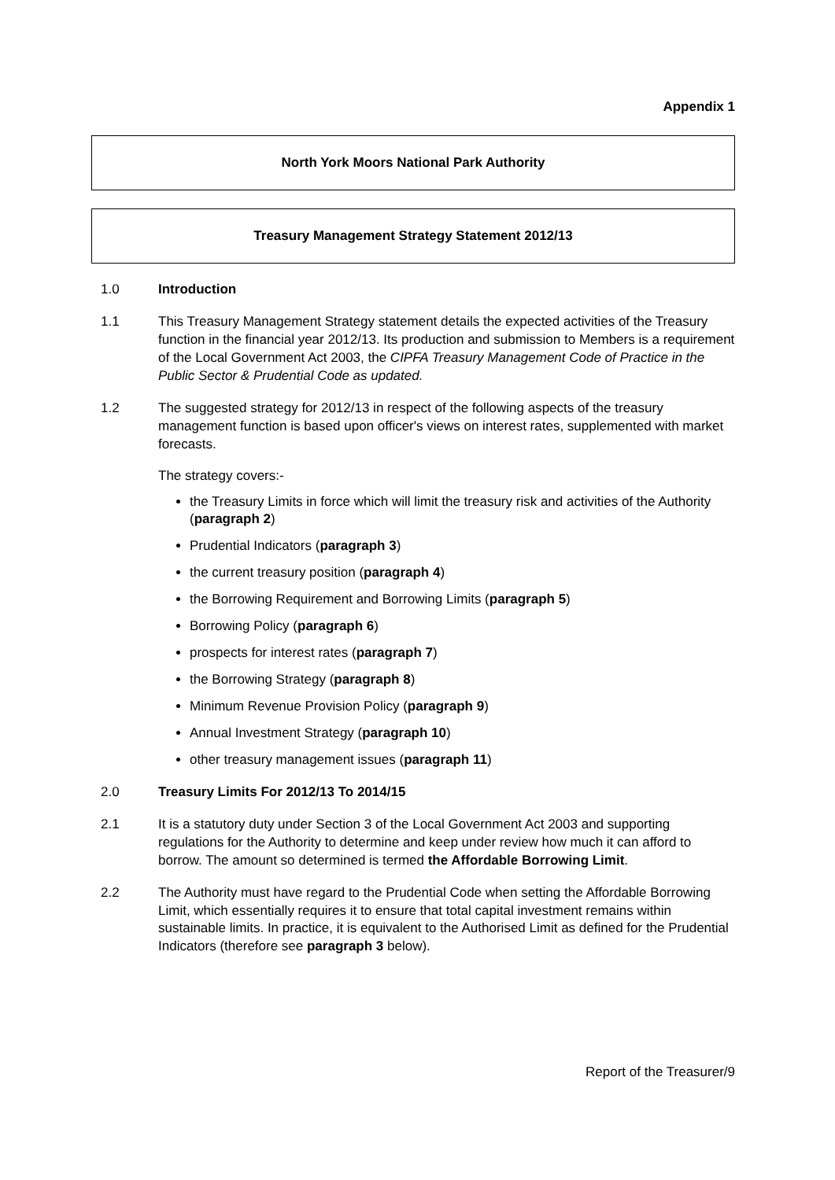Appendix 1
North York Moors National Park Authority
Treasury Management Strategy Statement 2012/13
1.0 Introduction
1.1 This Treasury Management Strategy statement details the expected activities of the Treasury function in the financial year 2012/13. Its production and submission to Members is a requirement of the Local Government Act 2003, the CIPFA Treasury Management Code of Practice in the Public Sector & Prudential Code as updated.
1.2 The suggested strategy for 2012/13 in respect of the following aspects of the treasury management function is based upon officer's views on interest rates, supplemented with market forecasts.
The strategy covers:-
the Treasury Limits in force which will limit the treasury risk and activities of the Authority (paragraph 2)
Prudential Indicators (paragraph 3)
the current treasury position (paragraph 4)
the Borrowing Requirement and Borrowing Limits (paragraph 5)
Borrowing Policy (paragraph 6)
prospects for interest rates (paragraph 7)
the Borrowing Strategy (paragraph 8)
Minimum Revenue Provision Policy (paragraph 9)
Annual Investment Strategy (paragraph 10)
other treasury management issues (paragraph 11)
2.0 Treasury Limits For 2012/13 To 2014/15
2.1 It is a statutory duty under Section 3 of the Local Government Act 2003 and supporting regulations for the Authority to determine and keep under review how much it can afford to borrow. The amount so determined is termed the Affordable Borrowing Limit.
2.2 The Authority must have regard to the Prudential Code when setting the Affordable Borrowing Limit, which essentially requires it to ensure that total capital investment remains within sustainable limits. In practice, it is equivalent to the Authorised Limit as defined for the Prudential Indicators (therefore see paragraph 3 below).
Report of the Treasurer/9